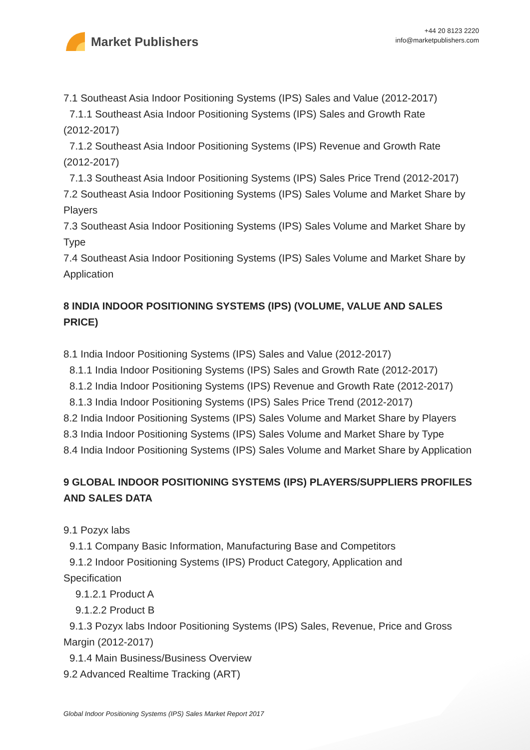Market Publishers
+44 20 8123 2220
info@marketpublishers.com
7.1 Southeast Asia Indoor Positioning Systems (IPS) Sales and Value (2012-2017)
7.1.1 Southeast Asia Indoor Positioning Systems (IPS) Sales and Growth Rate
(2012-2017)
7.1.2 Southeast Asia Indoor Positioning Systems (IPS) Revenue and Growth Rate
(2012-2017)
7.1.3 Southeast Asia Indoor Positioning Systems (IPS) Sales Price Trend (2012-2017)
7.2 Southeast Asia Indoor Positioning Systems (IPS) Sales Volume and Market Share by Players
7.3 Southeast Asia Indoor Positioning Systems (IPS) Sales Volume and Market Share by Type
7.4 Southeast Asia Indoor Positioning Systems (IPS) Sales Volume and Market Share by Application
8 INDIA INDOOR POSITIONING SYSTEMS (IPS) (VOLUME, VALUE AND SALES PRICE)
8.1 India Indoor Positioning Systems (IPS) Sales and Value (2012-2017)
8.1.1 India Indoor Positioning Systems (IPS) Sales and Growth Rate (2012-2017)
8.1.2 India Indoor Positioning Systems (IPS) Revenue and Growth Rate (2012-2017)
8.1.3 India Indoor Positioning Systems (IPS) Sales Price Trend (2012-2017)
8.2 India Indoor Positioning Systems (IPS) Sales Volume and Market Share by Players
8.3 India Indoor Positioning Systems (IPS) Sales Volume and Market Share by Type
8.4 India Indoor Positioning Systems (IPS) Sales Volume and Market Share by Application
9 GLOBAL INDOOR POSITIONING SYSTEMS (IPS) PLAYERS/SUPPLIERS PROFILES AND SALES DATA
9.1 Pozyx labs
9.1.1 Company Basic Information, Manufacturing Base and Competitors
9.1.2 Indoor Positioning Systems (IPS) Product Category, Application and
Specification
9.1.2.1 Product A
9.1.2.2 Product B
9.1.3 Pozyx labs Indoor Positioning Systems (IPS) Sales, Revenue, Price and Gross
Margin (2012-2017)
9.1.4 Main Business/Business Overview
9.2 Advanced Realtime Tracking (ART)
Global Indoor Positioning Systems (IPS) Sales Market Report 2017